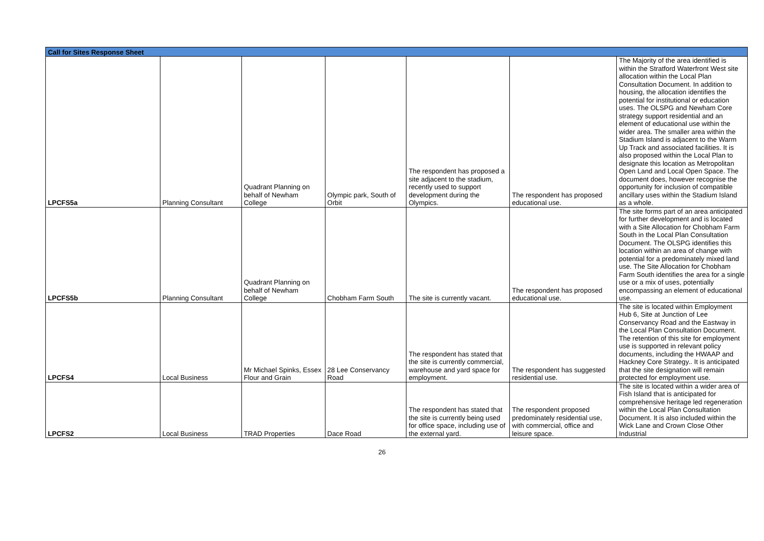| Call for Sites Response Sheet | | | | | | |
| LPCFS5a | Planning Consultant | Quadrant Planning on behalf of Newham College | Olympic park, South of Orbit | The respondent has proposed a site adjacent to the stadium, recently used to support development during the Olympics. | The respondent has proposed educational use. | The Majority of the area identified is within the Stratford Waterfront West site allocation within the Local Plan Consultation Document. In addition to housing, the allocation identifies the potential for institutional or education uses. The OLSPG and Newham Core strategy support residential and an element of educational use within the wider area. The smaller area within the Stadium Island is adjacent to the Warm Up Track and associated facilities. It is also proposed within the Local Plan to designate this location as Metropolitan Open Land and Local Open Space. The document does, however recognise the opportunity for inclusion of compatible ancillary uses within the Stadium Island as a whole. |
| LPCFS5b | Planning Consultant | Quadrant Planning on behalf of Newham College | Chobham Farm South | The site is currently vacant. | The respondent has proposed educational use. | The site forms part of an area anticipated for further development and is located with a Site Allocation for Chobham Farm South in the Local Plan Consultation Document. The OLSPG identifies this location within an area of change with potential for a predominately mixed land use. The Site Allocation for Chobham Farm South identifies the area for a single use or a mix of uses, potentially encompassing an element of educational use. |
| LPCFS4 | Local Business | Mr Michael Spinks, Essex Flour and Grain | 28 Lee Conservancy Road | The respondent has stated that the site is currently commercial, warehouse and yard space for employment. | The respondent has suggested residential use. | The site is located within Employment Hub 6, Site at Junction of Lee Conservancy Road and the Eastway in the Local Plan Consultation Document. The retention of this site for employment use is supported in relevant policy documents, including the HWAAP and Hackney Core Strategy.. It is anticipated that the site designation will remain protected for employment use. |
| LPCFS2 | Local Business | TRAD Properties | Dace Road | The respondent has stated that the site is currently being used for office space, including use of the external yard. | The respondent proposed predominately residential use, with commercial, office and leisure space. | The site is located within a wider area of Fish Island that is anticipated for comprehensive heritage led regeneration within the Local Plan Consultation Document. It is also included within the Wick Lane and Crown Close Other Industrial |
26